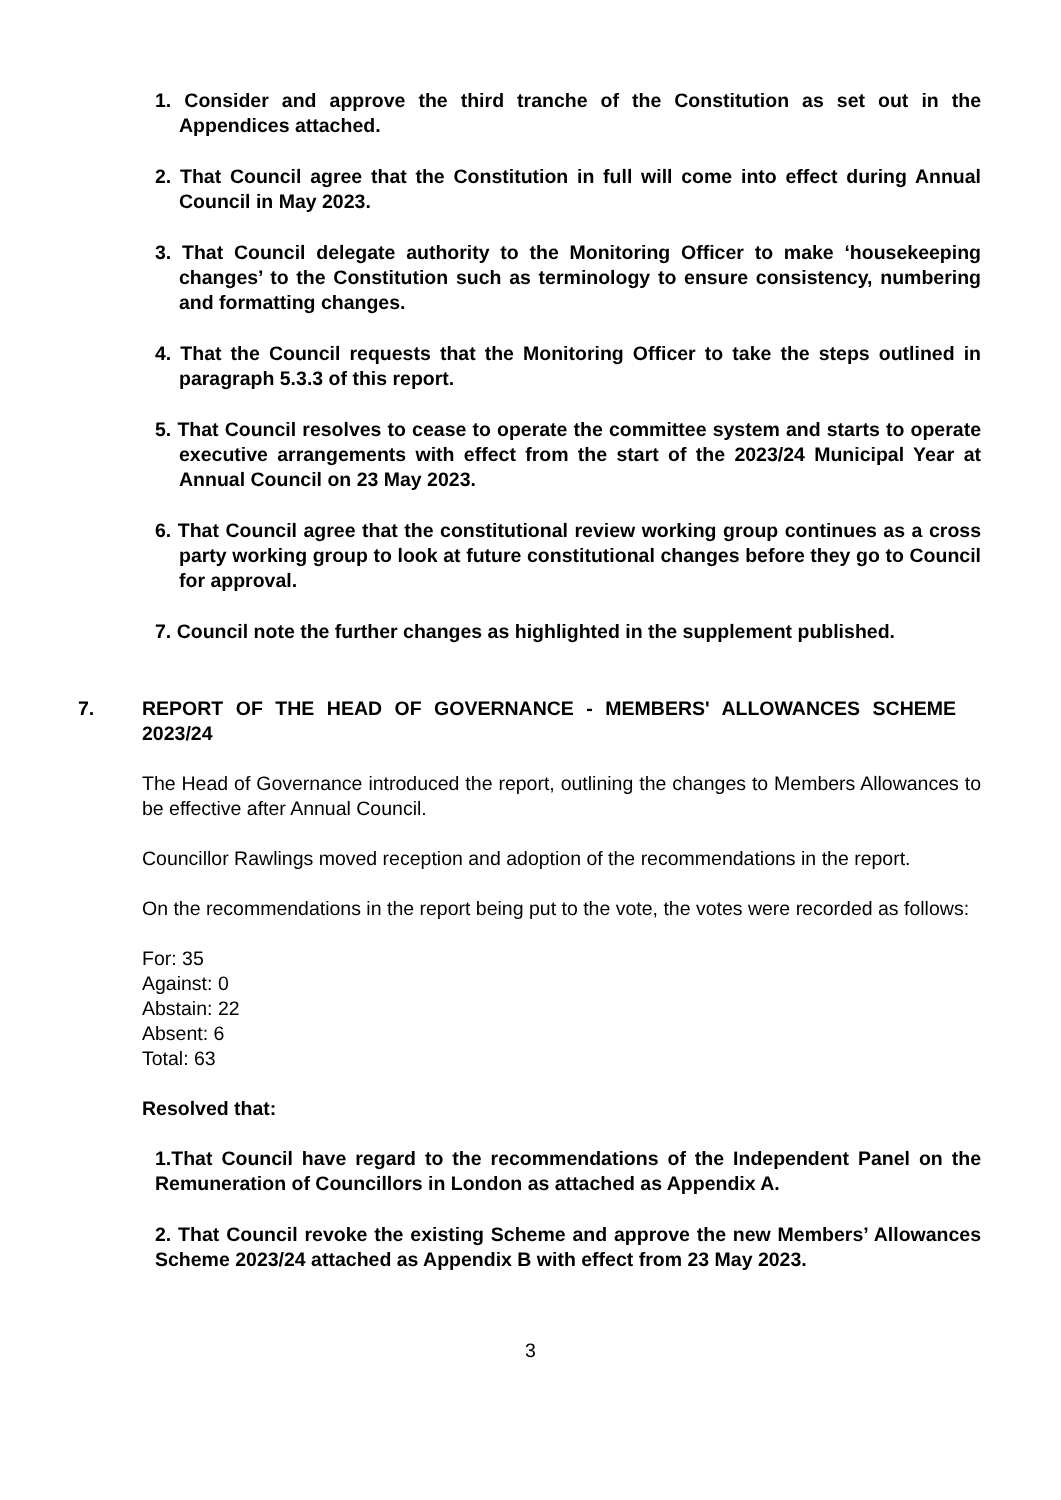1. Consider and approve the third tranche of the Constitution as set out in the Appendices attached.
2. That Council agree that the Constitution in full will come into effect during Annual Council in May 2023.
3. That Council delegate authority to the Monitoring Officer to make ‘housekeeping changes’ to the Constitution such as terminology to ensure consistency, numbering and formatting changes.
4. That the Council requests that the Monitoring Officer to take the steps outlined in paragraph 5.3.3 of this report.
5. That Council resolves to cease to operate the committee system and starts to operate executive arrangements with effect from the start of the 2023/24 Municipal Year at Annual Council on 23 May 2023.
6. That Council agree that the constitutional review working group continues as a cross party working group to look at future constitutional changes before they go to Council for approval.
7. Council note the further changes as highlighted in the supplement published.
7. REPORT OF THE HEAD OF GOVERNANCE - MEMBERS' ALLOWANCES SCHEME 2023/24
The Head of Governance introduced the report, outlining the changes to Members Allowances to be effective after Annual Council.
Councillor Rawlings moved reception and adoption of the recommendations in the report.
On the recommendations in the report being put to the vote, the votes were recorded as follows:
For: 35
Against: 0
Abstain: 22
Absent: 6
Total: 63
Resolved that:
1.That Council have regard to the recommendations of the Independent Panel on the Remuneration of Councillors in London as attached as Appendix A.
2. That Council revoke the existing Scheme and approve the new Members’ Allowances Scheme 2023/24 attached as Appendix B with effect from 23 May 2023.
3